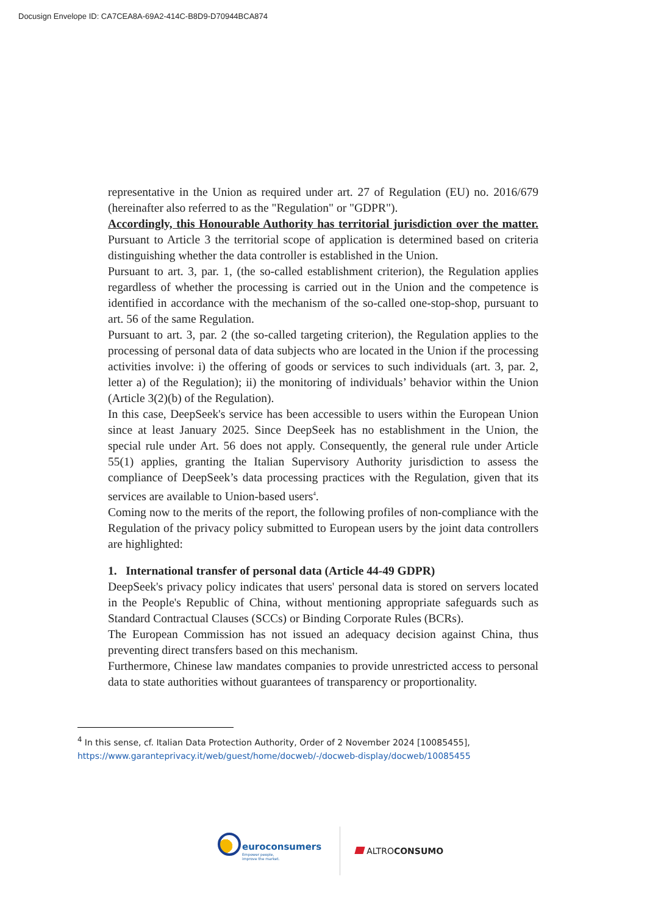Docusign Envelope ID: CA7CEA8A-69A2-414C-B8D9-D70944BCA874
representative in the Union as required under art. 27 of Regulation (EU) no. 2016/679 (hereinafter also referred to as the "Regulation" or "GDPR").
Accordingly, this Honourable Authority has territorial jurisdiction over the matter. Pursuant to Article 3 the territorial scope of application is determined based on criteria distinguishing whether the data controller is established in the Union.
Pursuant to art. 3, par. 1, (the so-called establishment criterion), the Regulation applies regardless of whether the processing is carried out in the Union and the competence is identified in accordance with the mechanism of the so-called one-stop-shop, pursuant to art. 56 of the same Regulation.
Pursuant to art. 3, par. 2 (the so-called targeting criterion), the Regulation applies to the processing of personal data of data subjects who are located in the Union if the processing activities involve: i) the offering of goods or services to such individuals (art. 3, par. 2, letter a) of the Regulation); ii) the monitoring of individuals’ behavior within the Union (Article 3(2)(b) of the Regulation).
In this case, DeepSeek's service has been accessible to users within the European Union since at least January 2025. Since DeepSeek has no establishment in the Union, the special rule under Art. 56 does not apply. Consequently, the general rule under Article 55(1) applies, granting the Italian Supervisory Authority jurisdiction to assess the compliance of DeepSeek’s data processing practices with the Regulation, given that its services are available to Union-based users<sup>4</sup>.
Coming now to the merits of the report, the following profiles of non-compliance with the Regulation of the privacy policy submitted to European users by the joint data controllers are highlighted:
1. International transfer of personal data (Article 44-49 GDPR)
DeepSeek's privacy policy indicates that users' personal data is stored on servers located in the People's Republic of China, without mentioning appropriate safeguards such as Standard Contractual Clauses (SCCs) or Binding Corporate Rules (BCRs).
The European Commission has not issued an adequacy decision against China, thus preventing direct transfers based on this mechanism.
Furthermore, Chinese law mandates companies to provide unrestricted access to personal data to state authorities without guarantees of transparency or proportionality.
<sup>4</sup> In this sense, cf. Italian Data Protection Authority, Order of 2 November 2024 [10085455],
https://www.garanteprivacy.it/web/guest/home/docweb/-/docweb-display/docweb/10085455
euroconsumers
Empower people,
improve the market.
ALTROCONSUMO